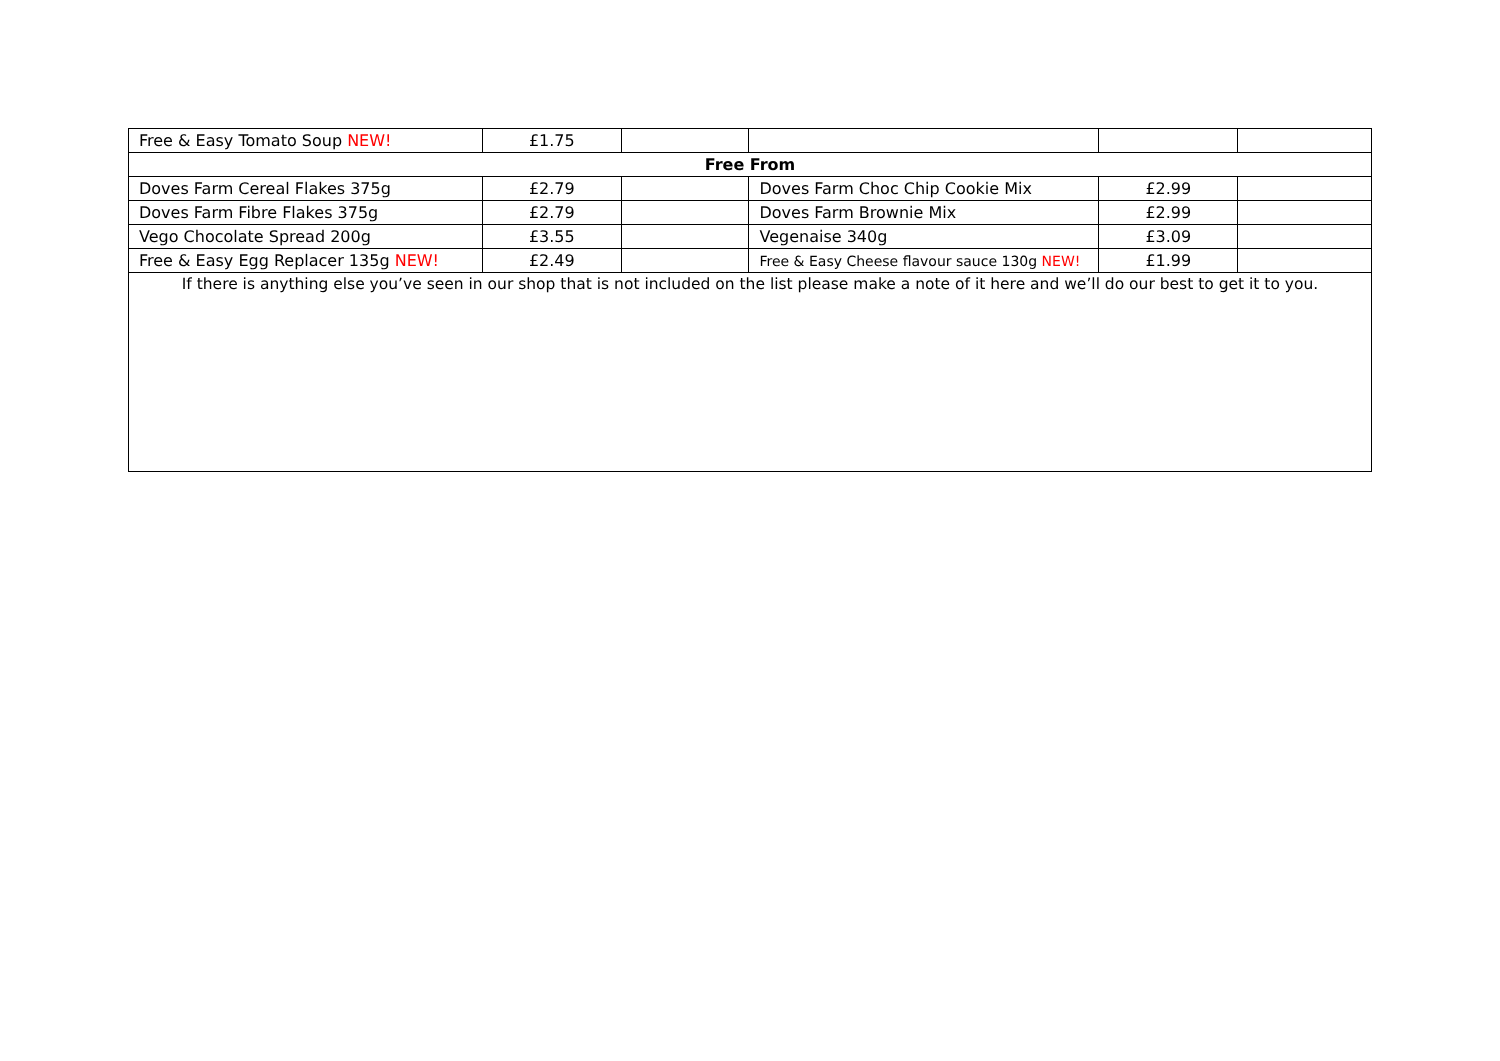| Free & Easy Tomato Soup NEW! | £1.75 | | | | |
| Free From | | | | | |
| Doves Farm Cereal Flakes 375g | £2.79 | | Doves Farm Choc Chip Cookie Mix | £2.99 | |
| Doves Farm Fibre Flakes 375g | £2.79 | | Doves Farm Brownie Mix | £2.99 | |
| Vego Chocolate Spread 200g | £3.55 | | Vegenaise 340g | £3.09 | |
| Free & Easy Egg Replacer 135g NEW! | £2.49 | | Free & Easy Cheese flavour sauce 130g NEW! | £1.99 | |
| If there is anything else you’ve seen in our shop that is not included on the list please make a note of it here and we’ll do our best to get it to you. | | | | | |